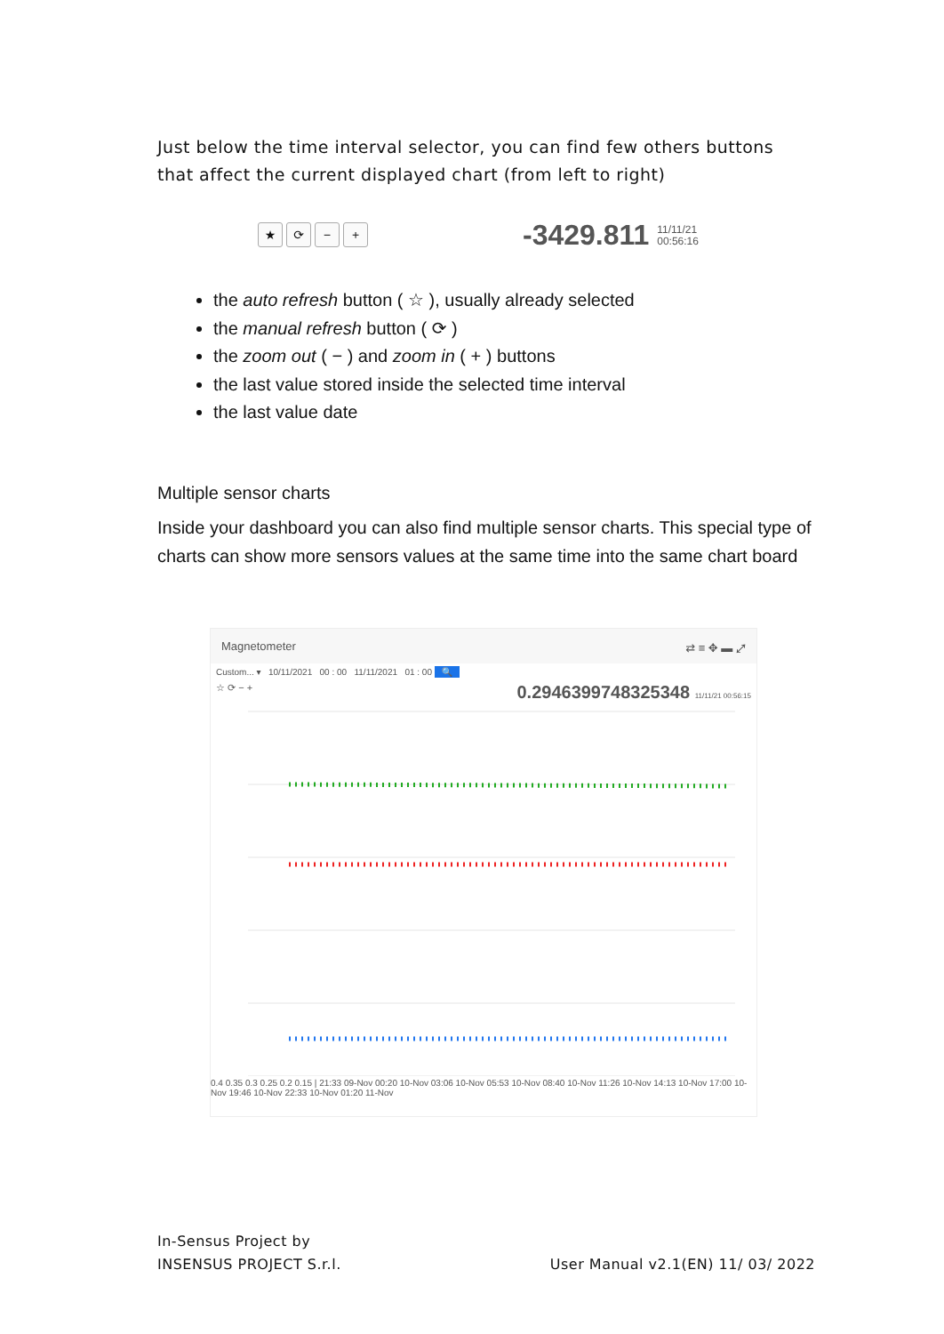Just below the time interval selector, you can find few others buttons that affect the current displayed chart (from left to right)
★ ⟳ − +
-3429.811 11/11/21
00:56:16
the auto refresh button ( ☆ ), usually already selected
the manual refresh button ( ⟳ )
the zoom out ( − ) and zoom in ( + ) buttons
the last value stored inside the selected time interval
the last value date
Multiple sensor charts
Inside your dashboard you can also find multiple sensor charts. This special type of charts can show more sensors values at the same time into the same chart board
Magnetometer ⇄ ≡ ✥ ▬ ⤢
Custom... ▾ 10/11/2021 00 : 00 11/11/2021 01 : 00 🔍
☆ ⟳ − + 0.2946399748325348 11/11/21 00:56:15
0.4 0.35 0.3 0.25 0.2 0.15 | 21:33 09-Nov 00:20 10-Nov 03:06 10-Nov 05:53 10-Nov 08:40 10-Nov 11:26 10-Nov 14:13 10-Nov 17:00 10-Nov 19:46 10-Nov 22:33 10-Nov 01:20 11-Nov
In-Sensus Project by
INSENSUS PROJECT S.r.l. User Manual v2.1(EN) 11/ 03/ 2022